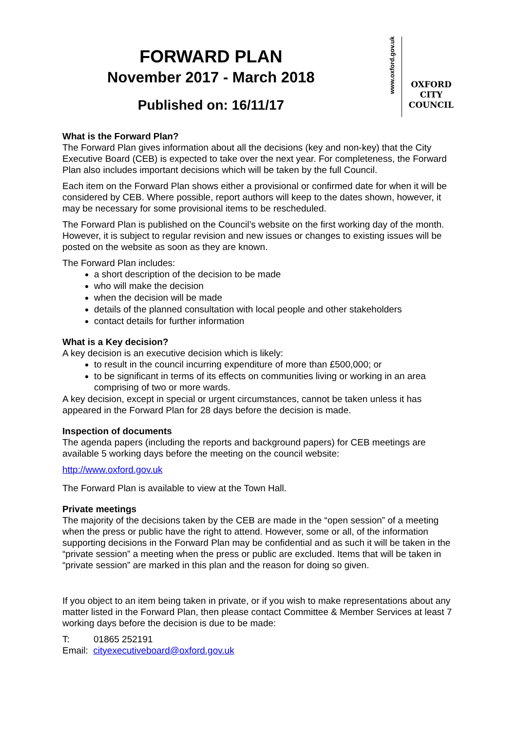FORWARD PLAN
November 2017 - March 2018
Published on: 16/11/17
www.oxford.gov.uk
OXFORD
CITY
COUNCIL
What is the Forward Plan?
The Forward Plan gives information about all the decisions (key and non-key) that the City Executive Board (CEB) is expected to take over the next year. For completeness, the Forward Plan also includes important decisions which will be taken by the full Council.
Each item on the Forward Plan shows either a provisional or confirmed date for when it will be considered by CEB. Where possible, report authors will keep to the dates shown, however, it may be necessary for some provisional items to be rescheduled.
The Forward Plan is published on the Council’s website on the first working day of the month. However, it is subject to regular revision and new issues or changes to existing issues will be posted on the website as soon as they are known.
The Forward Plan includes:
a short description of the decision to be made
who will make the decision
when the decision will be made
details of the planned consultation with local people and other stakeholders
contact details for further information
What is a Key decision?
A key decision is an executive decision which is likely:
to result in the council incurring expenditure of more than £500,000; or
to be significant in terms of its effects on communities living or working in an area comprising of two or more wards.
A key decision, except in special or urgent circumstances, cannot be taken unless it has appeared in the Forward Plan for 28 days before the decision is made.
Inspection of documents
The agenda papers (including the reports and background papers) for CEB meetings are available 5 working days before the meeting on the council website:
http://www.oxford.gov.uk
The Forward Plan is available to view at the Town Hall.
Private meetings
The majority of the decisions taken by the CEB are made in the “open session” of a meeting when the press or public have the right to attend. However, some or all, of the information supporting decisions in the Forward Plan may be confidential and as such it will be taken in the “private session” a meeting when the press or public are excluded. Items that will be taken in “private session” are marked in this plan and the reason for doing so given.
If you object to an item being taken in private, or if you wish to make representations about any matter listed in the Forward Plan, then please contact Committee & Member Services at least 7 working days before the decision is due to be made:
T: 01865 252191
Email: cityexecutiveboard@oxford.gov.uk